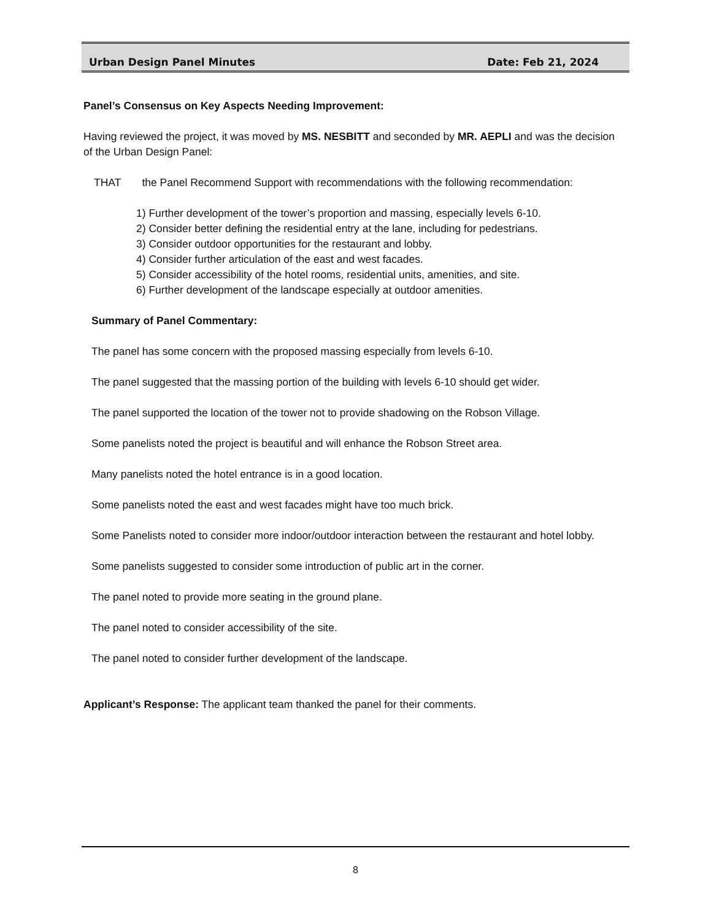Urban Design Panel Minutes Date: Feb 21, 2024
Panel’s Consensus on Key Aspects Needing Improvement:
Having reviewed the project, it was moved by MS. NESBITT and seconded by MR. AEPLI and was the decision of the Urban Design Panel:
THAT the Panel Recommend Support with recommendations with the following recommendation:
1) Further development of the tower’s proportion and massing, especially levels 6-10.
2) Consider better defining the residential entry at the lane, including for pedestrians.
3) Consider outdoor opportunities for the restaurant and lobby.
4) Consider further articulation of the east and west facades.
5) Consider accessibility of the hotel rooms, residential units, amenities, and site.
6) Further development of the landscape especially at outdoor amenities.
Summary of Panel Commentary:
The panel has some concern with the proposed massing especially from levels 6-10.
The panel suggested that the massing portion of the building with levels 6-10 should get wider.
The panel supported the location of the tower not to provide shadowing on the Robson Village.
Some panelists noted the project is beautiful and will enhance the Robson Street area.
Many panelists noted the hotel entrance is in a good location.
Some panelists noted the east and west facades might have too much brick.
Some Panelists noted to consider more indoor/outdoor interaction between the restaurant and hotel lobby.
Some panelists suggested to consider some introduction of public art in the corner.
The panel noted to provide more seating in the ground plane.
The panel noted to consider accessibility of the site.
The panel noted to consider further development of the landscape.
Applicant’s Response: The applicant team thanked the panel for their comments.
8